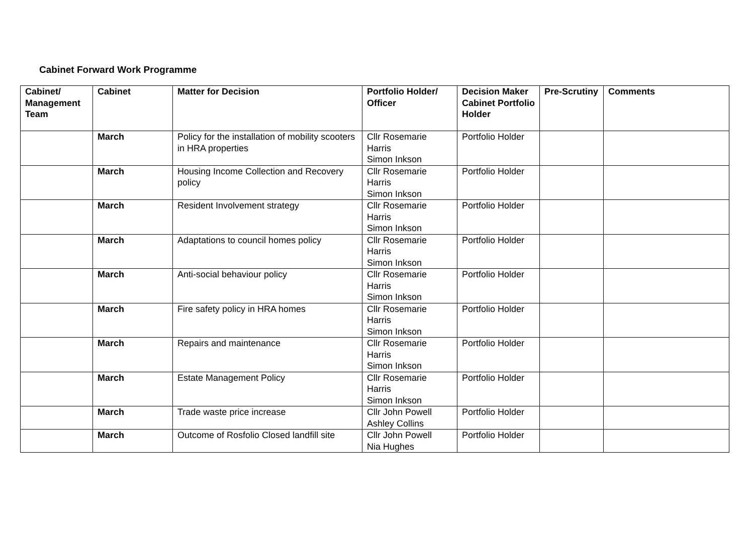Cabinet Forward Work Programme
| Cabinet/ Management Team | Cabinet | Matter for Decision | Portfolio Holder/ Officer | Decision Maker Cabinet Portfolio Holder | Pre-Scrutiny | Comments |
| --- | --- | --- | --- | --- | --- | --- |
| | March | Policy for the installation of mobility scooters in HRA properties | Cllr Rosemarie Harris Simon Inkson | Portfolio Holder | | |
| | March | Housing Income Collection and Recovery policy | Cllr Rosemarie Harris Simon Inkson | Portfolio Holder | | |
| | March | Resident Involvement strategy | Cllr Rosemarie Harris Simon Inkson | Portfolio Holder | | |
| | March | Adaptations to council homes policy | Cllr Rosemarie Harris Simon Inkson | Portfolio Holder | | |
| | March | Anti-social behaviour policy | Cllr Rosemarie Harris Simon Inkson | Portfolio Holder | | |
| | March | Fire safety policy in HRA homes | Cllr Rosemarie Harris Simon Inkson | Portfolio Holder | | |
| | March | Repairs and maintenance | Cllr Rosemarie Harris Simon Inkson | Portfolio Holder | | |
| | March | Estate Management Policy | Cllr Rosemarie Harris Simon Inkson | Portfolio Holder | | |
| | March | Trade waste price increase | Cllr John Powell Ashley Collins | Portfolio Holder | | |
| | March | Outcome of Rosfolio Closed landfill site | Cllr John Powell Nia Hughes | Portfolio Holder | | |